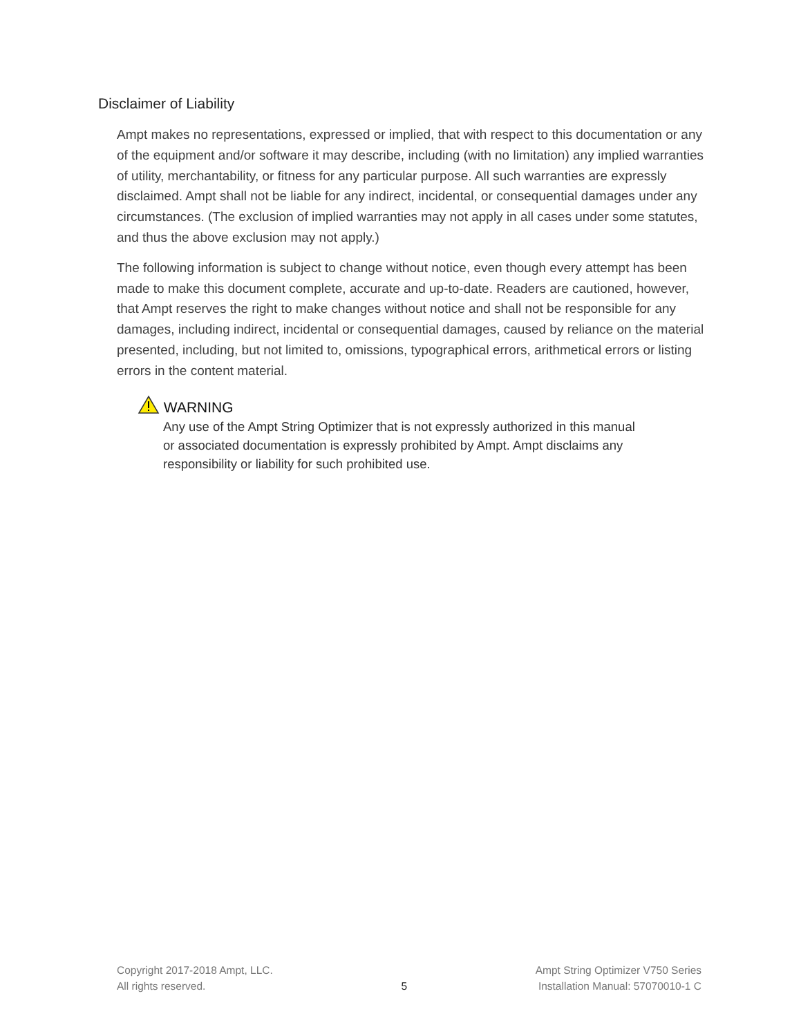Disclaimer of Liability
Ampt makes no representations, expressed or implied, that with respect to this documentation or any of the equipment and/or software it may describe, including (with no limitation) any implied warranties of utility, merchantability, or fitness for any particular purpose. All such warranties are expressly disclaimed. Ampt shall not be liable for any indirect, incidental, or consequential damages under any circumstances. (The exclusion of implied warranties may not apply in all cases under some statutes, and thus the above exclusion may not apply.)
The following information is subject to change without notice, even though every attempt has been made to make this document complete, accurate and up-to-date. Readers are cautioned, however, that Ampt reserves the right to make changes without notice and shall not be responsible for any damages, including indirect, incidental or consequential damages, caused by reliance on the material presented, including, but not limited to, omissions, typographical errors, arithmetical errors or listing errors in the content material.
WARNING
Any use of the Ampt String Optimizer that is not expressly authorized in this manual or associated documentation is expressly prohibited by Ampt. Ampt disclaims any responsibility or liability for such prohibited use.
Copyright 2017-2018 Ampt, LLC.
All rights reserved.
5 Ampt String Optimizer V750 Series
Installation Manual: 57070010-1 C